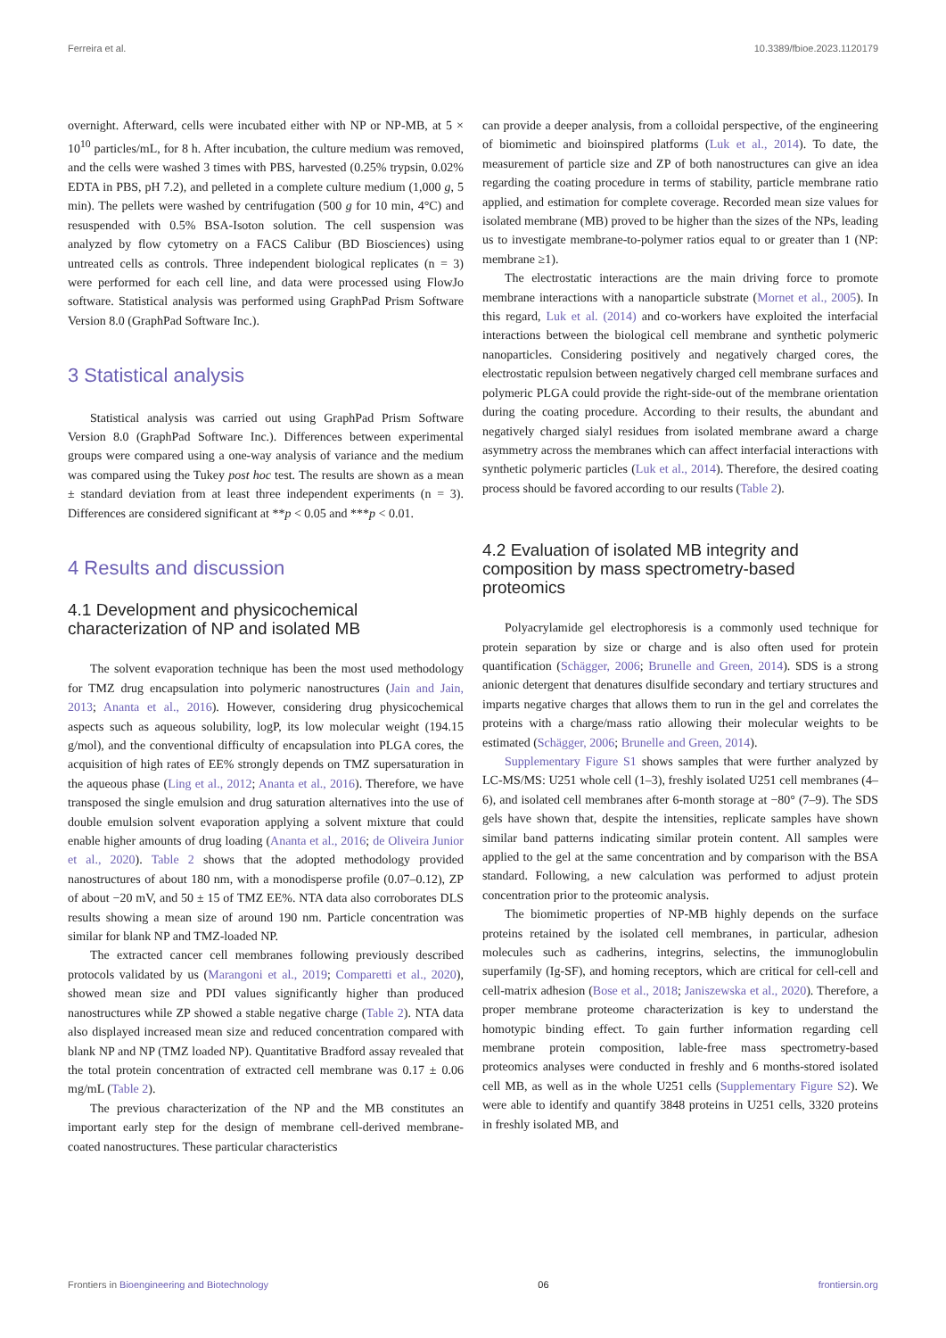Ferreira et al. 10.3389/fbioe.2023.1120179
overnight. Afterward, cells were incubated either with NP or NP-MB, at 5 × 10<sup>10</sup> particles/mL, for 8 h. After incubation, the culture medium was removed, and the cells were washed 3 times with PBS, harvested (0.25% trypsin, 0.02% EDTA in PBS, pH 7.2), and pelleted in a complete culture medium (1,000 g, 5 min). The pellets were washed by centrifugation (500 g for 10 min, 4°C) and resuspended with 0.5% BSA-Isoton solution. The cell suspension was analyzed by flow cytometry on a FACS Calibur (BD Biosciences) using untreated cells as controls. Three independent biological replicates (n = 3) were performed for each cell line, and data were processed using FlowJo software. Statistical analysis was performed using GraphPad Prism Software Version 8.0 (GraphPad Software Inc.).
3 Statistical analysis
Statistical analysis was carried out using GraphPad Prism Software Version 8.0 (GraphPad Software Inc.). Differences between experimental groups were compared using a one-way analysis of variance and the medium was compared using the Tukey post hoc test. The results are shown as a mean ± standard deviation from at least three independent experiments (n = 3). Differences are considered significant at **p < 0.05 and ***p < 0.01.
4 Results and discussion
4.1 Development and physicochemical characterization of NP and isolated MB
The solvent evaporation technique has been the most used methodology for TMZ drug encapsulation into polymeric nanostructures (Jain and Jain, 2013; Ananta et al., 2016). However, considering drug physicochemical aspects such as aqueous solubility, logP, its low molecular weight (194.15 g/mol), and the conventional difficulty of encapsulation into PLGA cores, the acquisition of high rates of EE% strongly depends on TMZ supersaturation in the aqueous phase (Ling et al., 2012; Ananta et al., 2016). Therefore, we have transposed the single emulsion and drug saturation alternatives into the use of double emulsion solvent evaporation applying a solvent mixture that could enable higher amounts of drug loading (Ananta et al., 2016; de Oliveira Junior et al., 2020). Table 2 shows that the adopted methodology provided nanostructures of about 180 nm, with a monodisperse profile (0.07–0.12), ZP of about −20 mV, and 50 ± 15 of TMZ EE%. NTA data also corroborates DLS results showing a mean size of around 190 nm. Particle concentration was similar for blank NP and TMZ-loaded NP.
The extracted cancer cell membranes following previously described protocols validated by us (Marangoni et al., 2019; Comparetti et al., 2020), showed mean size and PDI values significantly higher than produced nanostructures while ZP showed a stable negative charge (Table 2). NTA data also displayed increased mean size and reduced concentration compared with blank NP and NP (TMZ loaded NP). Quantitative Bradford assay revealed that the total protein concentration of extracted cell membrane was 0.17 ± 0.06 mg/mL (Table 2).
The previous characterization of the NP and the MB constitutes an important early step for the design of membrane cell-derived membrane-coated nanostructures. These particular characteristics
can provide a deeper analysis, from a colloidal perspective, of the engineering of biomimetic and bioinspired platforms (Luk et al., 2014). To date, the measurement of particle size and ZP of both nanostructures can give an idea regarding the coating procedure in terms of stability, particle membrane ratio applied, and estimation for complete coverage. Recorded mean size values for isolated membrane (MB) proved to be higher than the sizes of the NPs, leading us to investigate membrane-to-polymer ratios equal to or greater than 1 (NP: membrane ≥1).
The electrostatic interactions are the main driving force to promote membrane interactions with a nanoparticle substrate (Mornet et al., 2005). In this regard, Luk et al. (2014) and co-workers have exploited the interfacial interactions between the biological cell membrane and synthetic polymeric nanoparticles. Considering positively and negatively charged cores, the electrostatic repulsion between negatively charged cell membrane surfaces and polymeric PLGA could provide the right-side-out of the membrane orientation during the coating procedure. According to their results, the abundant and negatively charged sialyl residues from isolated membrane award a charge asymmetry across the membranes which can affect interfacial interactions with synthetic polymeric particles (Luk et al., 2014). Therefore, the desired coating process should be favored according to our results (Table 2).
4.2 Evaluation of isolated MB integrity and composition by mass spectrometry-based proteomics
Polyacrylamide gel electrophoresis is a commonly used technique for protein separation by size or charge and is also often used for protein quantification (Schägger, 2006; Brunelle and Green, 2014). SDS is a strong anionic detergent that denatures disulfide secondary and tertiary structures and imparts negative charges that allows them to run in the gel and correlates the proteins with a charge/mass ratio allowing their molecular weights to be estimated (Schägger, 2006; Brunelle and Green, 2014).
Supplementary Figure S1 shows samples that were further analyzed by LC-MS/MS: U251 whole cell (1–3), freshly isolated U251 cell membranes (4–6), and isolated cell membranes after 6-month storage at −80° (7–9). The SDS gels have shown that, despite the intensities, replicate samples have shown similar band patterns indicating similar protein content. All samples were applied to the gel at the same concentration and by comparison with the BSA standard. Following, a new calculation was performed to adjust protein concentration prior to the proteomic analysis.
The biomimetic properties of NP-MB highly depends on the surface proteins retained by the isolated cell membranes, in particular, adhesion molecules such as cadherins, integrins, selectins, the immunoglobulin superfamily (Ig-SF), and homing receptors, which are critical for cell-cell and cell-matrix adhesion (Bose et al., 2018; Janiszewska et al., 2020). Therefore, a proper membrane proteome characterization is key to understand the homotypic binding effect. To gain further information regarding cell membrane protein composition, lable-free mass spectrometry-based proteomics analyses were conducted in freshly and 6 months-stored isolated cell MB, as well as in the whole U251 cells (Supplementary Figure S2). We were able to identify and quantify 3848 proteins in U251 cells, 3320 proteins in freshly isolated MB, and
Frontiers in Bioengineering and Biotechnology 06 frontiersin.org